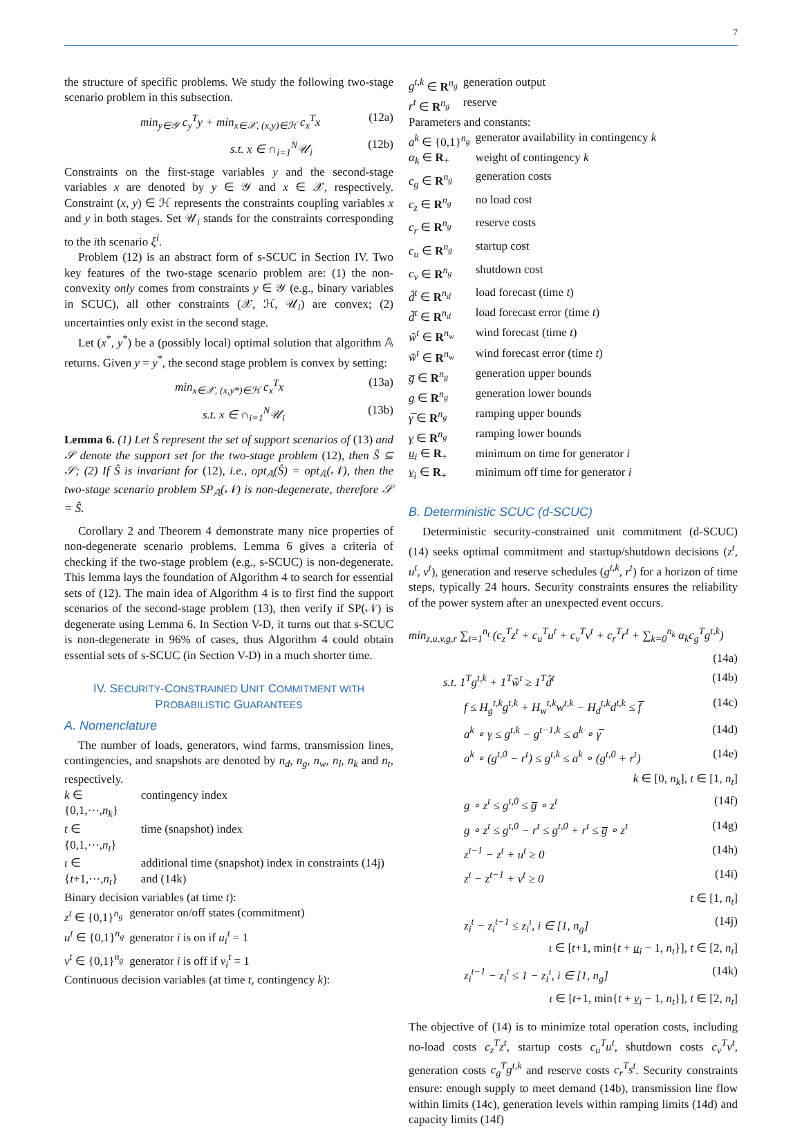7
the structure of specific problems. We study the following two-stage scenario problem in this subsection.
min<sub>y∈𝒴</sub> c<sub>y</sub><sup>T</sup>y + min<sub>x∈𝒳, (x,y)∈ℋ</sub> c<sub>x</sub><sup>T</sup>x (12a)
s.t. x ∈ ∩<sub>i=1</sub><sup>N</sup>𝒰<sub>i</sub> (12b)
Constraints on the first-stage variables y and the second-stage variables x are denoted by y ∈ 𝒴 and x ∈ 𝒳, respectively. Constraint (x, y) ∈ ℋ represents the constraints coupling variables x and y in both stages. Set 𝒰<sub>i</sub> stands for the constraints corresponding to the ith scenario ξ<sup>i</sup>.
Problem (12) is an abstract form of s-SCUC in Section IV. Two key features of the two-stage scenario problem are: (1) the non-convexity only comes from constraints y ∈ 𝒴 (e.g., binary variables in SCUC), all other constraints (𝒳, ℋ, 𝒰<sub>i</sub>) are convex; (2) uncertainties only exist in the second stage.
Let (x<sup>*</sup>, y<sup>*</sup>) be a (possibly local) optimal solution that algorithm 𝔸 returns. Given y = y<sup>*</sup>, the second stage problem is convex by setting:
min<sub>x∈𝒳, (x,y*)∈ℋ</sub> c<sub>x</sub><sup>T</sup>x (13a)
s.t. x ∈ ∩<sub>i=1</sub><sup>N</sup>𝒰<sub>i</sub> (13b)
Lemma 6. (1) Let Ŝ represent the set of support scenarios of (13) and 𝒮 denote the support set for the two-stage problem (12), then Ŝ ⊆ 𝒮; (2) If Ŝ is invariant for (12), i.e., opt<sub>𝔸</sub>(Ŝ) = opt<sub>𝔸</sub>(𝒩), then the two-stage scenario problem SP<sub>𝔸</sub>(𝒩) is non-degenerate, therefore 𝒮 = Ŝ.
Corollary 2 and Theorem 4 demonstrate many nice properties of non-degenerate scenario problems. Lemma 6 gives a criteria of checking if the two-stage problem (e.g., s-SCUC) is non-degenerate. This lemma lays the foundation of Algorithm 4 to search for essential sets of (12). The main idea of Algorithm 4 is to first find the support scenarios of the second-stage problem (13), then verify if SP(𝒩) is degenerate using Lemma 6. In Section V-D, it turns out that s-SCUC is non-degenerate in 96% of cases, thus Algorithm 4 could obtain essential sets of s-SCUC (in Section V-D) in a much shorter time.
IV. SECURITY-CONSTRAINED UNIT COMMITMENT WITH
PROBABILISTIC GUARANTEES
A. Nomenclature
The number of loads, generators, wind farms, transmission lines, contingencies, and snapshots are denoted by n<sub>d</sub>, n<sub>g</sub>, n<sub>w</sub>, n<sub>l</sub>, n<sub>k</sub> and n<sub>t</sub>, respectively.
| k ∈ {0,1,⋯, n<sub>k</sub> } | contingency index |
| t ∈ {0,1,⋯, n<sub>t</sub> } | time (snapshot) index |
| ι ∈ { t +1,⋯, n<sub>t</sub> } | additional time (snapshot) index in constraints (14j) and (14k) |
Binary decision variables (at time t):
| z<sup>t</sup> ∈ {0,1}<sup>n<sub>g</sub></sup> | generator on/off states (commitment) |
| u<sup>t</sup> ∈ {0,1}<sup>n<sub>g</sub></sup> | generator i is on if u<sub>i</sub><sup>t</sup> = 1 |
| v<sup>t</sup> ∈ {0,1}<sup>n<sub>g</sub></sup> | generator i is off if v<sub>i</sub><sup>t</sup> = 1 |
Continuous decision variables (at time t, contingency k):
| g<sup>t,k</sup> ∈ R<sup>n<sub>g</sub></sup> | generation output |
| r<sup>t</sup> ∈ R<sup>n<sub>g</sub></sup> | reserve |
Parameters and constants:
| a<sup>k</sup> ∈ {0,1}<sup>n<sub>g</sub></sup> | generator availability in contingency k |
| α<sub>k</sub> ∈ R<sub>+</sub> | weight of contingency k |
| c<sub>g</sub> ∈ R<sup>n<sub>g</sub></sup> | generation costs |
| c<sub>z</sub> ∈ R<sup>n<sub>g</sub></sup> | no load cost |
| c<sub>r</sub> ∈ R<sup>n<sub>g</sub></sup> | reserve costs |
| c<sub>u</sub> ∈ R<sup>n<sub>g</sub></sup> | startup cost |
| c<sub>v</sub> ∈ R<sup>n<sub>g</sub></sup> | shutdown cost |
| d̂<sup>t</sup> ∈ R<sup>n<sub>d</sub></sup> | load forecast (time t ) |
| d̃<sup>t</sup> ∈ R<sup>n<sub>d</sub></sup> | load forecast error (time t ) |
| ŵ<sup>t</sup> ∈ R<sup>n<sub>w</sub></sup> | wind forecast (time t ) |
| w̃<sup>t</sup> ∈ R<sup>n<sub>w</sub></sup> | wind forecast error (time t ) |
| g̅ ∈ R<sup>n<sub>g</sub></sup> | generation upper bounds |
| g ∈ R<sup>n<sub>g</sub></sup> | generation lower bounds |
| γ̅ ∈ R<sup>n<sub>g</sub></sup> | ramping upper bounds |
| γ ∈ R<sup>n<sub>g</sub></sup> | ramping lower bounds |
| u<sub>i</sub> ∈ R<sub>+</sub> | minimum on time for generator i |
| v<sub>i</sub> ∈ R<sub>+</sub> | minimum off time for generator i |
B. Deterministic SCUC (d-SCUC)
Deterministic security-constrained unit commitment (d-SCUC) (14) seeks optimal commitment and startup/shutdown decisions (z<sup>t</sup>, u<sup>t</sup>, v<sup>t</sup>), generation and reserve schedules (g<sup>t,k</sup>, r<sup>t</sup>) for a horizon of time steps, typically 24 hours. Security constraints ensures the reliability of the power system after an unexpected event occurs.
min<sub>z,u,v,g,r</sub> ∑<sub>t=1</sub><sup>n<sub>t</sub></sup> (c<sub>z</sub><sup>T</sup>z<sup>t</sup> + c<sub>u</sub><sup>T</sup>u<sup>t</sup> + c<sub>v</sub><sup>T</sup>v<sup>t</sup> + c<sub>r</sub><sup>T</sup>r<sup>t</sup> + ∑<sub>k=0</sub><sup>n<sub>k</sub></sup> α<sub>k</sub>c<sub>g</sub><sup>T</sup>g<sup>t,k</sup>)
(14a)
s.t. 1<sup>T</sup>g<sup>t,k</sup> + 1<sup>T</sup>ŵ<sup>t</sup> ≥ 1<sup>T</sup>d̂<sup>t</sup> (14b)
f ≤ H<sub>g</sub><sup>t,k</sup>g<sup>t,k</sup> + H<sub>w</sub><sup>t,k</sup>w<sup>t,k</sup> − H<sub>d</sub><sup>t,k</sup>d<sup>t,k</sup> ≤ f̅ (14c)
a<sup>k</sup> ∘ γ ≤ g<sup>t,k</sup> − g<sup>t−1,k</sup> ≤ a<sup>k</sup> ∘ γ̅ (14d)
a<sup>k</sup> ∘ (g<sup>t,0</sup> − r<sup>t</sup>) ≤ g<sup>t,k</sup> ≤ a<sup>k</sup> ∘ (g<sup>t,0</sup> + r<sup>t</sup>) (14e)
k ∈ [0, n<sub>k</sub>], t ∈ [1, n<sub>t</sub>]
g ∘ z<sup>t</sup> ≤ g<sup>t,0</sup> ≤ g̅ ∘ z<sup>t</sup> (14f)
g ∘ z<sup>t</sup> ≤ g<sup>t,0</sup> − r<sup>t</sup> ≤ g<sup>t,0</sup> + r<sup>t</sup> ≤ g̅ ∘ z<sup>t</sup> (14g)
z<sup>t−1</sup> − z<sup>t</sup> + u<sup>t</sup> ≥ 0 (14h)
z<sup>t</sup> − z<sup>t−1</sup> + v<sup>t</sup> ≥ 0 (14i)
t ∈ [1, n<sub>t</sub>]
z<sub>i</sub><sup>t</sup> − z<sub>i</sub><sup>t−1</sup> ≤ z<sub>i</sub><sup>ι</sup>, i ∈ [1, n<sub>g</sub>] (14j)
ι ∈ [t+1, min{t + u<sub>i</sub> − 1, n<sub>t</sub>}], t ∈ [2, n<sub>t</sub>]
z<sub>i</sub><sup>t−1</sup> − z<sub>i</sub><sup>t</sup> ≤ 1 − z<sub>i</sub><sup>ι</sup>, i ∈ [1, n<sub>g</sub>] (14k)
ι ∈ [t+1, min{t + v<sub>i</sub> − 1, n<sub>t</sub>}], t ∈ [2, n<sub>t</sub>]
The objective of (14) is to minimize total operation costs, including no-load costs c<sub>z</sub><sup>T</sup>z<sup>t</sup>, startup costs c<sub>u</sub><sup>T</sup>u<sup>t</sup>, shutdown costs c<sub>v</sub><sup>T</sup>v<sup>t</sup>, generation costs c<sub>g</sub><sup>T</sup>g<sup>t,k</sup> and reserve costs c<sub>r</sub><sup>T</sup>s<sup>t</sup>. Security constraints ensure: enough supply to meet demand (14b), transmission line flow within limits (14c), generation levels within ramping limits (14d) and capacity limits (14f)